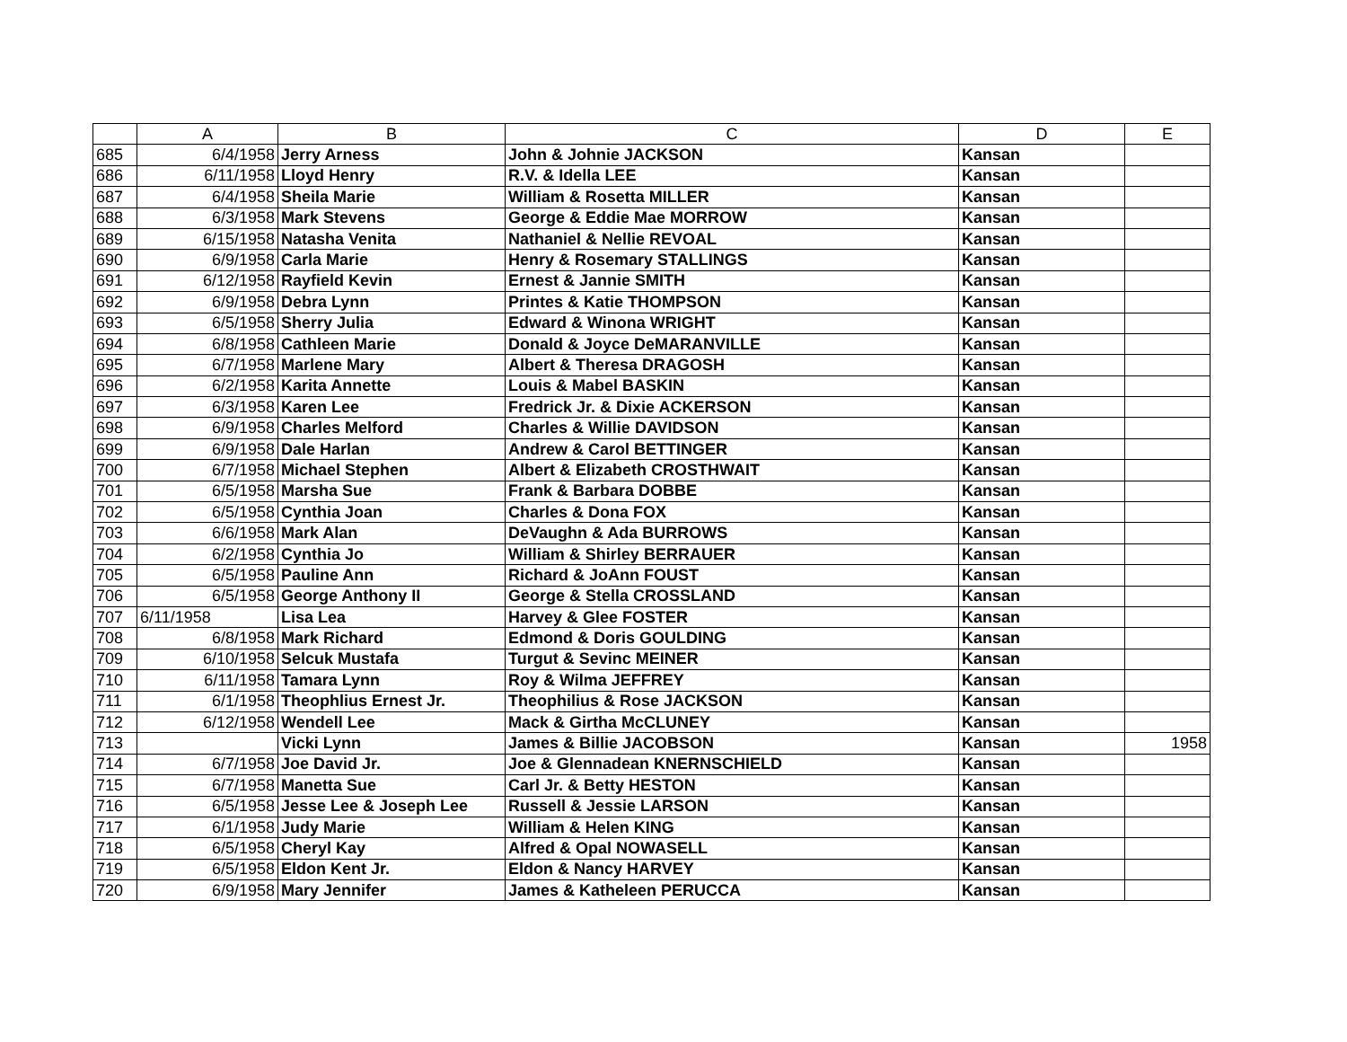| | A | B | C | D | E |
| --- | --- | --- | --- | --- | --- |
| 685 | 6/4/1958 | Jerry Arness | John & Johnie JACKSON | Kansan | |
| 686 | 6/11/1958 | Lloyd Henry | R.V. & Idella LEE | Kansan | |
| 687 | 6/4/1958 | Sheila Marie | William & Rosetta MILLER | Kansan | |
| 688 | 6/3/1958 | Mark Stevens | George & Eddie Mae MORROW | Kansan | |
| 689 | 6/15/1958 | Natasha Venita | Nathaniel & Nellie REVOAL | Kansan | |
| 690 | 6/9/1958 | Carla Marie | Henry & Rosemary STALLINGS | Kansan | |
| 691 | 6/12/1958 | Rayfield Kevin | Ernest & Jannie SMITH | Kansan | |
| 692 | 6/9/1958 | Debra Lynn | Printes & Katie THOMPSON | Kansan | |
| 693 | 6/5/1958 | Sherry Julia | Edward & Winona WRIGHT | Kansan | |
| 694 | 6/8/1958 | Cathleen Marie | Donald & Joyce DeMARANVILLE | Kansan | |
| 695 | 6/7/1958 | Marlene Mary | Albert & Theresa DRAGOSH | Kansan | |
| 696 | 6/2/1958 | Karita Annette | Louis & Mabel BASKIN | Kansan | |
| 697 | 6/3/1958 | Karen Lee | Fredrick Jr. & Dixie ACKERSON | Kansan | |
| 698 | 6/9/1958 | Charles Melford | Charles & Willie DAVIDSON | Kansan | |
| 699 | 6/9/1958 | Dale Harlan | Andrew & Carol BETTINGER | Kansan | |
| 700 | 6/7/1958 | Michael Stephen | Albert & Elizabeth CROSTHWAIT | Kansan | |
| 701 | 6/5/1958 | Marsha Sue | Frank & Barbara DOBBE | Kansan | |
| 702 | 6/5/1958 | Cynthia Joan | Charles & Dona FOX | Kansan | |
| 703 | 6/6/1958 | Mark Alan | DeVaughn & Ada BURROWS | Kansan | |
| 704 | 6/2/1958 | Cynthia Jo | William & Shirley BERRAUER | Kansan | |
| 705 | 6/5/1958 | Pauline Ann | Richard & JoAnn FOUST | Kansan | |
| 706 | 6/5/1958 | George Anthony II | George & Stella CROSSLAND | Kansan | |
| 707 | 6/11/1958 | Lisa Lea | Harvey & Glee FOSTER | Kansan | |
| 708 | 6/8/1958 | Mark Richard | Edmond & Doris GOULDING | Kansan | |
| 709 | 6/10/1958 | Selcuk Mustafa | Turgut & Sevinc MEINER | Kansan | |
| 710 | 6/11/1958 | Tamara Lynn | Roy & Wilma JEFFREY | Kansan | |
| 711 | 6/1/1958 | Theophlius Ernest Jr. | Theophilius & Rose JACKSON | Kansan | |
| 712 | 6/12/1958 | Wendell Lee | Mack & Girtha McCLUNEY | Kansan | |
| 713 | | Vicki Lynn | James & Billie JACOBSON | Kansan | 1958 |
| 714 | 6/7/1958 | Joe David Jr. | Joe & Glennadean KNERNSCHIELD | Kansan | |
| 715 | 6/7/1958 | Manetta Sue | Carl Jr. & Betty HESTON | Kansan | |
| 716 | 6/5/1958 | Jesse Lee & Joseph Lee | Russell & Jessie LARSON | Kansan | |
| 717 | 6/1/1958 | Judy Marie | William & Helen KING | Kansan | |
| 718 | 6/5/1958 | Cheryl Kay | Alfred & Opal NOWASELL | Kansan | |
| 719 | 6/5/1958 | Eldon Kent Jr. | Eldon & Nancy HARVEY | Kansan | |
| 720 | 6/9/1958 | Mary Jennifer | James & Katheleen PERUCCA | Kansan | |